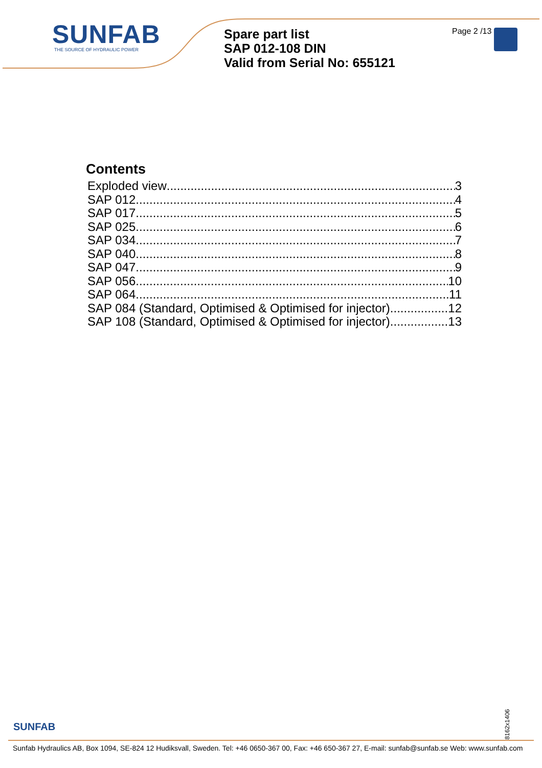SUNFAB
THE SOURCE OF HYDRAULIC POWER
Spare part list
SAP 012-108 DIN
Valid from Serial No: 655121
Page 2 /13
Contents
Exploded view 3
SAP 012 4
SAP 017 5
SAP 025 6
SAP 034 7
SAP 040 8
SAP 047 9
SAP 056 10
SAP 064 11
SAP 084 (Standard, Optimised & Optimised for injector) 12
SAP 108 (Standard, Optimised & Optimised for injector) 13
8162x1406
SUNFAB
Sunfab Hydraulics AB, Box 1094, SE-824 12 Hudiksvall, Sweden. Tel: +46 0650-367 00, Fax: +46 650-367 27, E-mail: sunfab@sunfab.se Web: www.sunfab.com